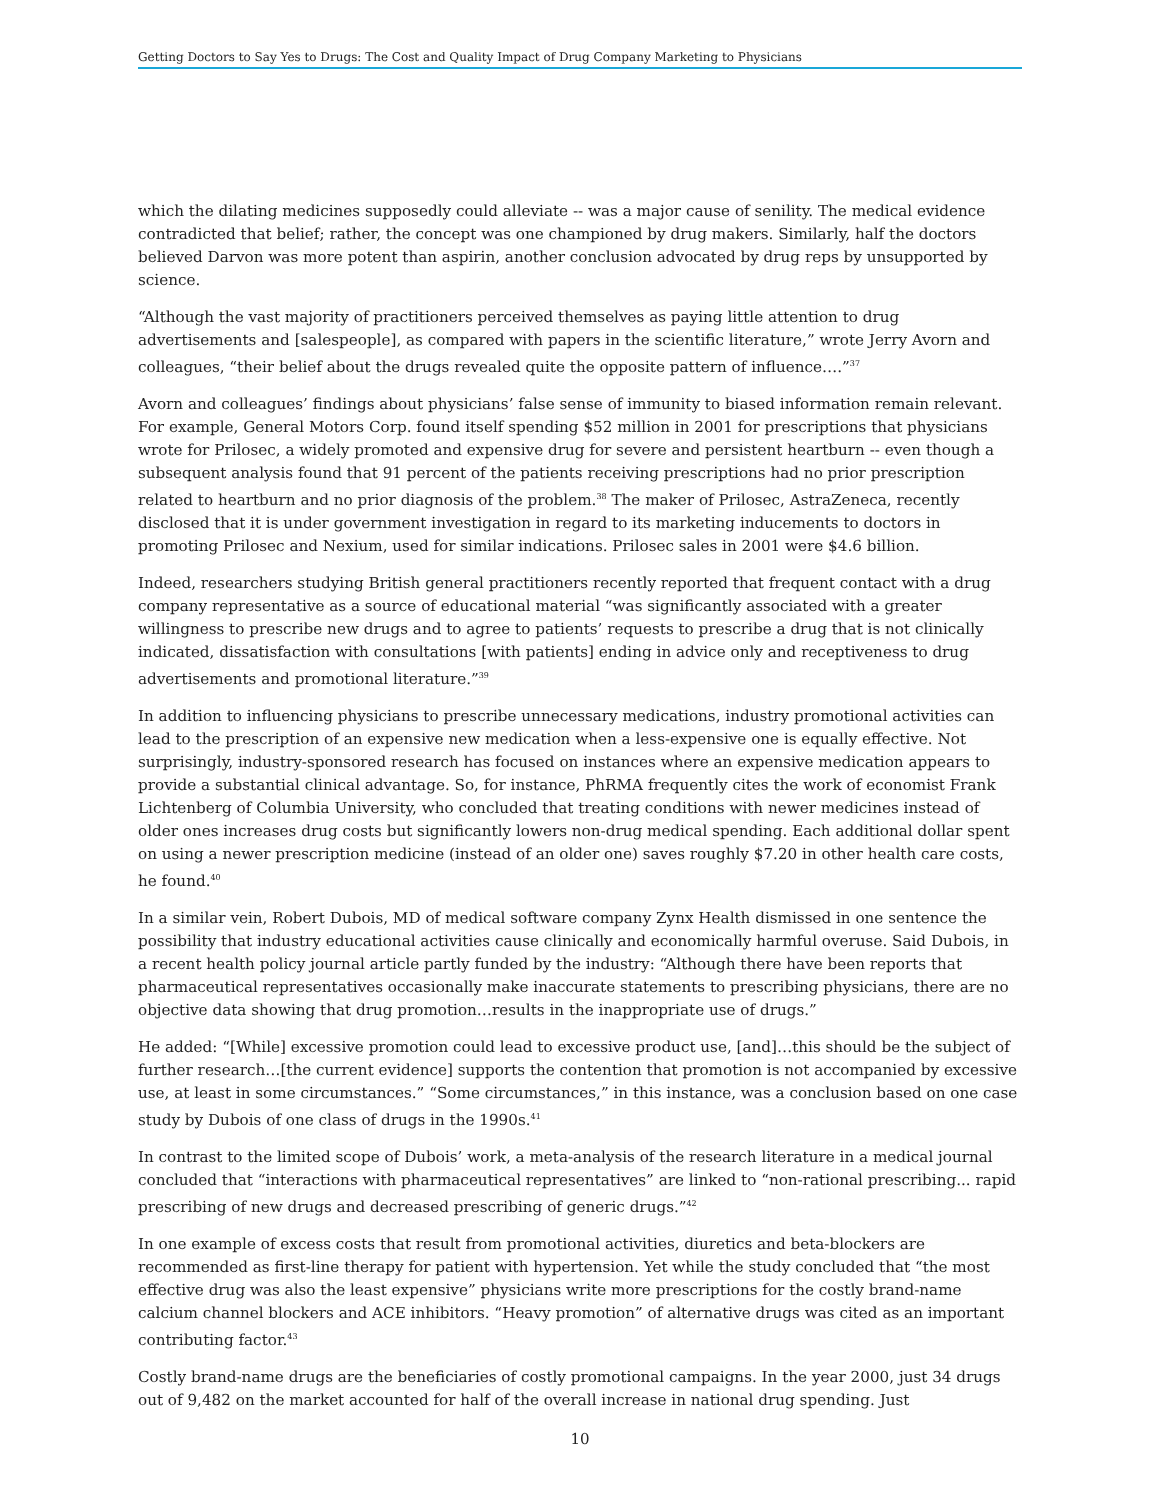Getting Doctors to Say Yes to Drugs: The Cost and Quality Impact of Drug Company Marketing to Physicians
which the dilating medicines supposedly could alleviate -- was a major cause of senility. The medical evidence contradicted that belief; rather, the concept was one championed by drug makers. Similarly, half the doctors believed Darvon was more potent than aspirin, another conclusion advocated by drug reps by unsupported by science.
“Although the vast majority of practitioners perceived themselves as paying little attention to drug advertisements and [salespeople], as compared with papers in the scientific literature,” wrote Jerry Avorn and colleagues, “their belief about the drugs revealed quite the opposite pattern of influence….”<sup>37</sup>
Avorn and colleagues’ findings about physicians’ false sense of immunity to biased information remain relevant. For example, General Motors Corp. found itself spending $52 million in 2001 for prescriptions that physicians wrote for Prilosec, a widely promoted and expensive drug for severe and persistent heartburn -- even though a subsequent analysis found that 91 percent of the patients receiving prescriptions had no prior prescription related to heartburn and no prior diagnosis of the problem.<sup>38</sup> The maker of Prilosec, AstraZeneca, recently disclosed that it is under government investigation in regard to its marketing inducements to doctors in promoting Prilosec and Nexium, used for similar indications. Prilosec sales in 2001 were $4.6 billion.
Indeed, researchers studying British general practitioners recently reported that frequent contact with a drug company representative as a source of educational material “was significantly associated with a greater willingness to prescribe new drugs and to agree to patients’ requests to prescribe a drug that is not clinically indicated, dissatisfaction with consultations [with patients] ending in advice only and receptiveness to drug advertisements and promotional literature.”<sup>39</sup>
In addition to influencing physicians to prescribe unnecessary medications, industry promotional activities can lead to the prescription of an expensive new medication when a less-expensive one is equally effective. Not surprisingly, industry-sponsored research has focused on instances where an expensive medication appears to provide a substantial clinical advantage. So, for instance, PhRMA frequently cites the work of economist Frank Lichtenberg of Columbia University, who concluded that treating conditions with newer medicines instead of older ones increases drug costs but significantly lowers non-drug medical spending. Each additional dollar spent on using a newer prescription medicine (instead of an older one) saves roughly $7.20 in other health care costs, he found.<sup>40</sup>
In a similar vein, Robert Dubois, MD of medical software company Zynx Health dismissed in one sentence the possibility that industry educational activities cause clinically and economically harmful overuse. Said Dubois, in a recent health policy journal article partly funded by the industry: “Although there have been reports that pharmaceutical representatives occasionally make inaccurate statements to prescribing physicians, there are no objective data showing that drug promotion…results in the inappropriate use of drugs.”
He added: “[While] excessive promotion could lead to excessive product use, [and]…this should be the subject of further research…[the current evidence] supports the contention that promotion is not accompanied by excessive use, at least in some circumstances.” “Some circumstances,” in this instance, was a conclusion based on one case study by Dubois of one class of drugs in the 1990s.<sup>41</sup>
In contrast to the limited scope of Dubois’ work, a meta-analysis of the research literature in a medical journal concluded that “interactions with pharmaceutical representatives” are linked to “non-rational prescribing... rapid prescribing of new drugs and decreased prescribing of generic drugs.”<sup>42</sup>
In one example of excess costs that result from promotional activities, diuretics and beta-blockers are recommended as first-line therapy for patient with hypertension. Yet while the study concluded that “the most effective drug was also the least expensive” physicians write more prescriptions for the costly brand-name calcium channel blockers and ACE inhibitors. “Heavy promotion” of alternative drugs was cited as an important contributing factor.<sup>43</sup>
Costly brand-name drugs are the beneficiaries of costly promotional campaigns. In the year 2000, just 34 drugs out of 9,482 on the market accounted for half of the overall increase in national drug spending. Just
10